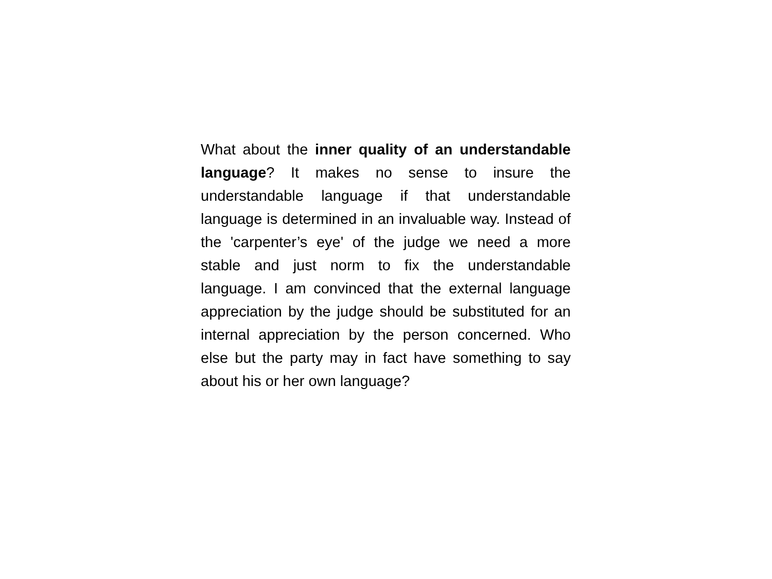What about the inner quality of an understandable language? It makes no sense to insure the understandable language if that understandable language is determined in an invaluable way. Instead of the 'carpenter’s eye' of the judge we need a more stable and just norm to fix the understandable language. I am convinced that the external language appreciation by the judge should be substituted for an internal appreciation by the person concerned. Who else but the party may in fact have something to say about his or her own language?